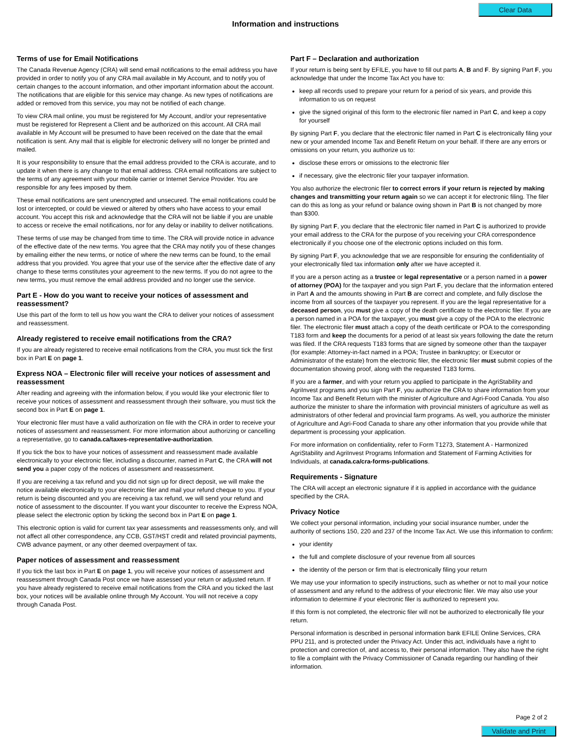Clear Data
Information and instructions
Terms of use for Email Notifications
The Canada Revenue Agency (CRA) will send email notifications to the email address you have provided in order to notify you of any CRA mail available in My Account, and to notify you of certain changes to the account information, and other important information about the account. The notifications that are eligible for this service may change. As new types of notifications are added or removed from this service, you may not be notified of each change.
To view CRA mail online, you must be registered for My Account, and/or your representative must be registered for Represent a Client and be authorized on this account. All CRA mail available in My Account will be presumed to have been received on the date that the email notification is sent. Any mail that is eligible for electronic delivery will no longer be printed and mailed.
It is your responsibility to ensure that the email address provided to the CRA is accurate, and to update it when there is any change to that email address. CRA email notifications are subject to the terms of any agreement with your mobile carrier or Internet Service Provider. You are responsible for any fees imposed by them.
These email notifications are sent unencrypted and unsecured. The email notifications could be lost or intercepted, or could be viewed or altered by others who have access to your email account. You accept this risk and acknowledge that the CRA will not be liable if you are unable to access or receive the email notifications, nor for any delay or inability to deliver notifications.
These terms of use may be changed from time to time. The CRA will provide notice in advance of the effective date of the new terms. You agree that the CRA may notify you of these changes by emailing either the new terms, or notice of where the new terms can be found, to the email address that you provided. You agree that your use of the service after the effective date of any change to these terms constitutes your agreement to the new terms. If you do not agree to the new terms, you must remove the email address provided and no longer use the service.
Part E - How do you want to receive your notices of assessment and reassessment?
Use this part of the form to tell us how you want the CRA to deliver your notices of assessment and reassessment.
Already registered to receive email notifications from the CRA?
If you are already registered to receive email notifications from the CRA, you must tick the first box in Part E on page 1.
Express NOA – Electronic filer will receive your notices of assessment and reassessment
After reading and agreeing with the information below, if you would like your electronic filer to receive your notices of assessment and reassessment through their software, you must tick the second box in Part E on page 1.
Your electronic filer must have a valid authorization on file with the CRA in order to receive your notices of assessment and reassessment. For more information about authorizing or cancelling a representative, go to canada.ca/taxes-representative-authorization.
If you tick the box to have your notices of assessment and reassessment made available electronically to your electronic filer, including a discounter, named in Part C, the CRA will not send you a paper copy of the notices of assessment and reassessment.
If you are receiving a tax refund and you did not sign up for direct deposit, we will make the notice available electronically to your electronic filer and mail your refund cheque to you. If your return is being discounted and you are receiving a tax refund, we will send your refund and notice of assessment to the discounter. If you want your discounter to receive the Express NOA, please select the electronic option by ticking the second box in Part E on page 1.
This electronic option is valid for current tax year assessments and reassessments only, and will not affect all other correspondence, any CCB, GST/HST credit and related provincial payments, CWB advance payment, or any other deemed overpayment of tax.
Paper notices of assessment and reassessment
If you tick the last box in Part E on page 1, you will receive your notices of assessment and reassessment through Canada Post once we have assessed your return or adjusted return. If you have already registered to receive email notifications from the CRA and you ticked the last box, your notices will be available online through My Account. You will not receive a copy through Canada Post.
Part F – Declaration and authorization
If your return is being sent by EFILE, you have to fill out parts A, B and F. By signing Part F, you acknowledge that under the Income Tax Act you have to:
keep all records used to prepare your return for a period of six years, and provide this information to us on request
give the signed original of this form to the electronic filer named in Part C, and keep a copy for yourself
By signing Part F, you declare that the electronic filer named in Part C is electronically filing your new or your amended Income Tax and Benefit Return on your behalf. If there are any errors or omissions on your return, you authorize us to:
disclose these errors or omissions to the electronic filer
if necessary, give the electronic filer your taxpayer information.
You also authorize the electronic filer to correct errors if your return is rejected by making changes and transmitting your return again so we can accept it for electronic filing. The filer can do this as long as your refund or balance owing shown in Part B is not changed by more than $300.
By signing Part F, you declare that the electronic filer named in Part C is authorized to provide your email address to the CRA for the purpose of you receiving your CRA correspondence electronically if you choose one of the electronic options included on this form.
By signing Part F, you acknowledge that we are responsible for ensuring the confidentiality of your electronically filed tax information only after we have accepted it.
If you are a person acting as a trustee or legal representative or a person named in a power of attorney (POA) for the taxpayer and you sign Part F, you declare that the information entered in Part A and the amounts showing in Part B are correct and complete, and fully disclose the income from all sources of the taxpayer you represent. If you are the legal representative for a deceased person, you must give a copy of the death certificate to the electronic filer. If you are a person named in a POA for the taxpayer, you must give a copy of the POA to the electronic filer. The electronic filer must attach a copy of the death certificate or POA to the corresponding T183 form and keep the documents for a period of at least six years following the date the return was filed. If the CRA requests T183 forms that are signed by someone other than the taxpayer (for example: Attorney-in-fact named in a POA; Trustee in bankruptcy; or Executor or Administrator of the estate) from the electronic filer, the electronic filer must submit copies of the documentation showing proof, along with the requested T183 forms.
If you are a farmer, and with your return you applied to participate in the AgriStability and AgriInvest programs and you sign Part F, you authorize the CRA to share information from your Income Tax and Benefit Return with the minister of Agriculture and Agri-Food Canada. You also authorize the minister to share the information with provincial ministers of agriculture as well as administrators of other federal and provincial farm programs. As well, you authorize the minister of Agriculture and Agri-Food Canada to share any other information that you provide while that department is processing your application.
For more information on confidentiality, refer to Form T1273, Statement A - Harmonized AgriStability and AgriInvest Programs Information and Statement of Farming Activities for Individuals, at canada.ca/cra-forms-publications.
Requirements - Signature
The CRA will accept an electronic signature if it is applied in accordance with the guidance specified by the CRA.
Privacy Notice
We collect your personal information, including your social insurance number, under the authority of sections 150, 220 and 237 of the Income Tax Act. We use this information to confirm:
your identity
the full and complete disclosure of your revenue from all sources
the identity of the person or firm that is electronically filing your return
We may use your information to specify instructions, such as whether or not to mail your notice of assessment and any refund to the address of your electronic filer. We may also use your information to determine if your electronic filer is authorized to represent you.
If this form is not completed, the electronic filer will not be authorized to electronically file your return.
Personal information is described in personal information bank EFILE Online Services, CRA PPU 211, and is protected under the Privacy Act. Under this act, individuals have a right to protection and correction of, and access to, their personal information. They also have the right to file a complaint with the Privacy Commissioner of Canada regarding our handling of their information.
Page 2 of 2
Validate and Print